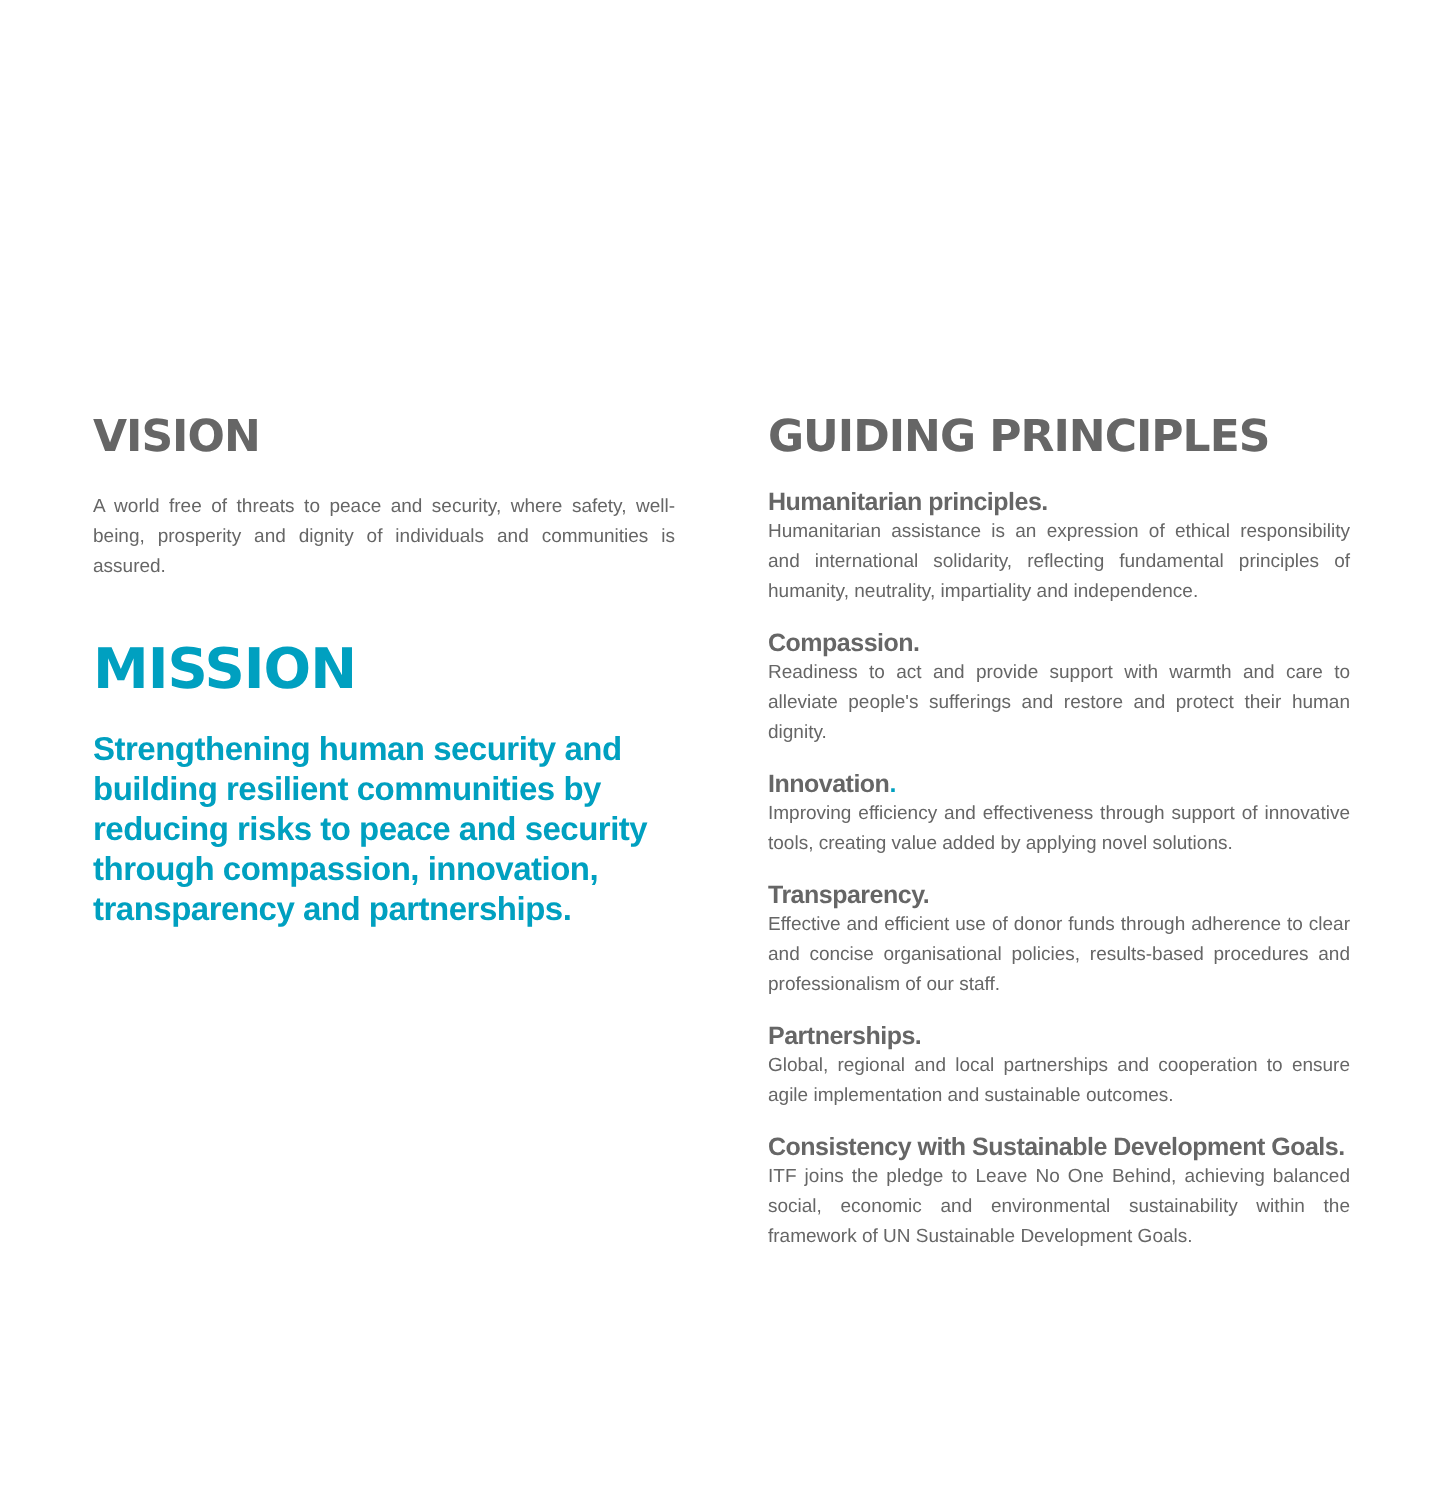VISION
A world free of threats to peace and security, where safety, well-being, prosperity and dignity of individuals and communities is assured.
MISSION
Strengthening human security and building resilient communities by reducing risks to peace and security through compassion, innovation, transparency and partnerships.
GUIDING PRINCIPLES
Humanitarian principles.
Humanitarian assistance is an expression of ethical responsibility and international solidarity, reflecting fundamental principles of humanity, neutrality, impartiality and independence.
Compassion.
Readiness to act and provide support with warmth and care to alleviate people's sufferings and restore and protect their human dignity.
Innovation.
Improving efficiency and effectiveness through support of innovative tools, creating value added by applying novel solutions.
Transparency.
Effective and efficient use of donor funds through adherence to clear and concise organisational policies, results-based procedures and professionalism of our staff.
Partnerships.
Global, regional and local partnerships and cooperation to ensure agile implementation and sustainable outcomes.
Consistency with Sustainable Development Goals.
ITF joins the pledge to Leave No One Behind, achieving balanced social, economic and environmental sustainability within the framework of UN Sustainable Development Goals.